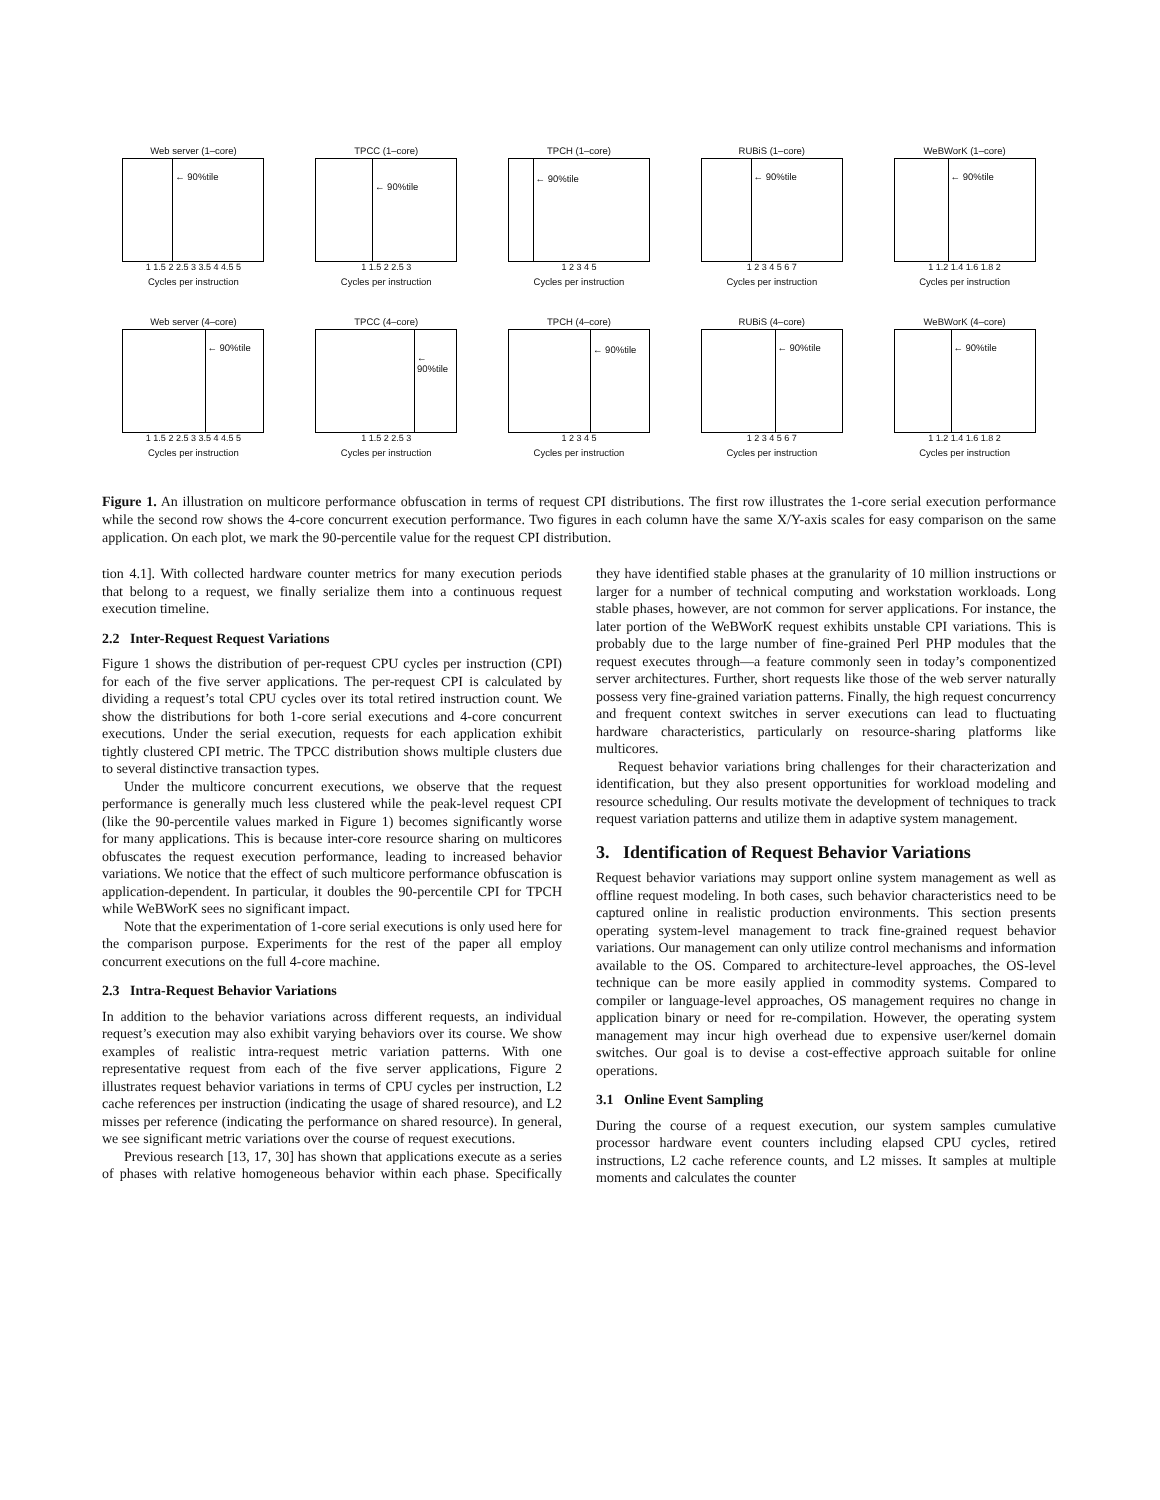Web server (1–core)
← 90%tile
1 1.5 2 2.5 3 3.5 4 4.5 5
Cycles per instruction
TPCC (1–core)
← 90%tile
1 1.5 2 2.5 3
Cycles per instruction
TPCH (1–core)
← 90%tile
1 2 3 4 5
Cycles per instruction
RUBiS (1–core)
← 90%tile
1 2 3 4 5 6 7
Cycles per instruction
WeBWorK (1–core)
← 90%tile
1 1.2 1.4 1.6 1.8 2
Cycles per instruction
Web server (4–core)
← 90%tile
1 1.5 2 2.5 3 3.5 4 4.5 5
Cycles per instruction
TPCC (4–core)
← 90%tile
1 1.5 2 2.5 3
Cycles per instruction
TPCH (4–core)
← 90%tile
1 2 3 4 5
Cycles per instruction
RUBiS (4–core)
← 90%tile
1 2 3 4 5 6 7
Cycles per instruction
WeBWorK (4–core)
← 90%tile
1 1.2 1.4 1.6 1.8 2
Cycles per instruction
Figure 1. An illustration on multicore performance obfuscation in terms of request CPI distributions. The first row illustrates the 1-core serial execution performance while the second row shows the 4-core concurrent execution performance. Two figures in each column have the same X/Y-axis scales for easy comparison on the same application. On each plot, we mark the 90-percentile value for the request CPI distribution.
tion 4.1]. With collected hardware counter metrics for many execution periods that belong to a request, we finally serialize them into a continuous request execution timeline.
2.2 Inter-Request Request Variations
Figure 1 shows the distribution of per-request CPU cycles per instruction (CPI) for each of the five server applications. The per-request CPI is calculated by dividing a request’s total CPU cycles over its total retired instruction count. We show the distributions for both 1-core serial executions and 4-core concurrent executions. Under the serial execution, requests for each application exhibit tightly clustered CPI metric. The TPCC distribution shows multiple clusters due to several distinctive transaction types.
Under the multicore concurrent executions, we observe that the request performance is generally much less clustered while the peak-level request CPI (like the 90-percentile values marked in Figure 1) becomes significantly worse for many applications. This is because inter-core resource sharing on multicores obfuscates the request execution performance, leading to increased behavior variations. We notice that the effect of such multicore performance obfuscation is application-dependent. In particular, it doubles the 90-percentile CPI for TPCH while WeBWorK sees no significant impact.
Note that the experimentation of 1-core serial executions is only used here for the comparison purpose. Experiments for the rest of the paper all employ concurrent executions on the full 4-core machine.
2.3 Intra-Request Behavior Variations
In addition to the behavior variations across different requests, an individual request’s execution may also exhibit varying behaviors over its course. We show examples of realistic intra-request metric variation patterns. With one representative request from each of the five server applications, Figure 2 illustrates request behavior variations in terms of CPU cycles per instruction, L2 cache references per instruction (indicating the usage of shared resource), and L2 misses per reference (indicating the performance on shared resource). In general, we see significant metric variations over the course of request executions.
Previous research [13, 17, 30] has shown that applications execute as a series of phases with relative homogeneous behavior within each phase. Specifically they have identified stable phases at the granularity of 10 million instructions or larger for a number of technical computing and workstation workloads. Long stable phases, however, are not common for server applications. For instance, the later portion of the WeBWorK request exhibits unstable CPI variations. This is probably due to the large number of fine-grained Perl PHP modules that the request executes through—a feature commonly seen in today’s componentized server architectures. Further, short requests like those of the web server naturally possess very fine-grained variation patterns. Finally, the high request concurrency and frequent context switches in server executions can lead to fluctuating hardware characteristics, particularly on resource-sharing platforms like multicores.
Request behavior variations bring challenges for their characterization and identification, but they also present opportunities for workload modeling and resource scheduling. Our results motivate the development of techniques to track request variation patterns and utilize them in adaptive system management.
3. Identification of Request Behavior Variations
Request behavior variations may support online system management as well as offline request modeling. In both cases, such behavior characteristics need to be captured online in realistic production environments. This section presents operating system-level management to track fine-grained request behavior variations. Our management can only utilize control mechanisms and information available to the OS. Compared to architecture-level approaches, the OS-level technique can be more easily applied in commodity systems. Compared to compiler or language-level approaches, OS management requires no change in application binary or need for re-compilation. However, the operating system management may incur high overhead due to expensive user/kernel domain switches. Our goal is to devise a cost-effective approach suitable for online operations.
3.1 Online Event Sampling
During the course of a request execution, our system samples cumulative processor hardware event counters including elapsed CPU cycles, retired instructions, L2 cache reference counts, and L2 misses. It samples at multiple moments and calculates the counter